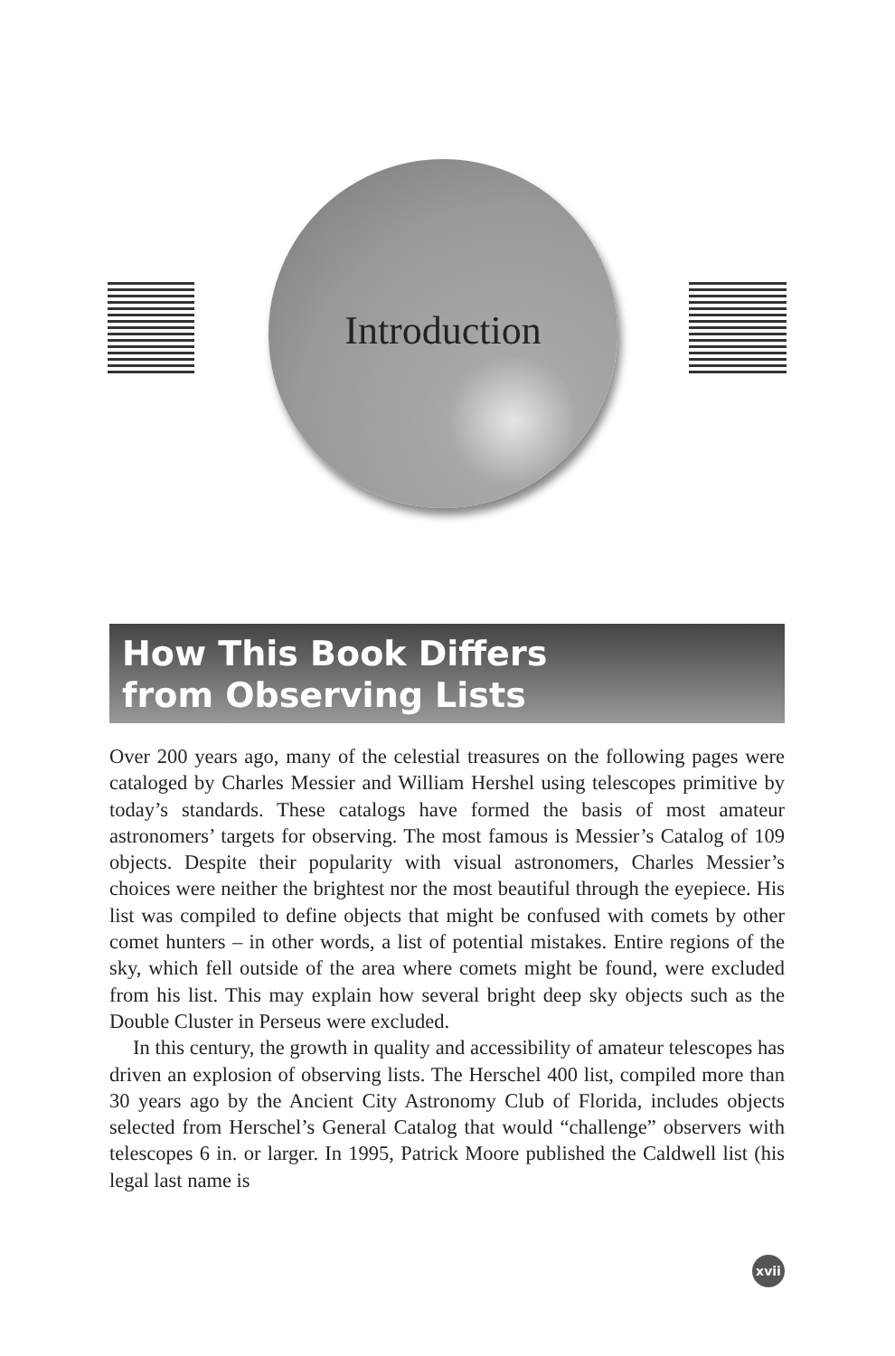Introduction
How This Book Differs
from Observing Lists
Over 200 years ago, many of the celestial treasures on the following pages were cataloged by Charles Messier and William Hershel using telescopes primitive by today’s standards. These catalogs have formed the basis of most amateur astronomers’ targets for observing. The most famous is Messier’s Catalog of 109 objects. Despite their popularity with visual astronomers, Charles Messier’s choices were neither the brightest nor the most beautiful through the eyepiece. His list was compiled to define objects that might be confused with comets by other comet hunters – in other words, a list of potential mistakes. Entire regions of the sky, which fell outside of the area where comets might be found, were excluded from his list. This may explain how several bright deep sky objects such as the Double Cluster in Perseus were excluded.
In this century, the growth in quality and accessibility of amateur telescopes has driven an explosion of observing lists. The Herschel 400 list, compiled more than 30 years ago by the Ancient City Astronomy Club of Florida, includes objects selected from Herschel’s General Catalog that would “challenge” observers with telescopes 6 in. or larger. In 1995, Patrick Moore published the Caldwell list (his legal last name is
xvii